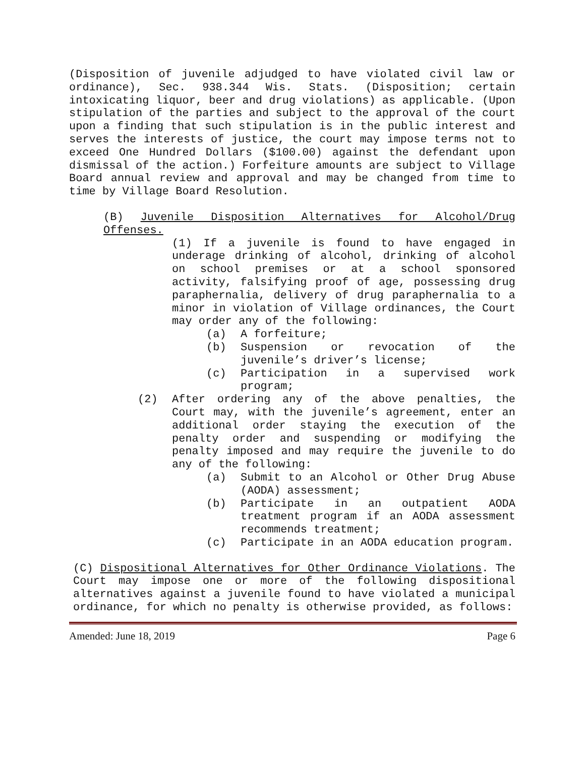(Disposition of juvenile adjudged to have violated civil law or ordinance), Sec. 938.344 Wis. Stats. (Disposition; certain intoxicating liquor, beer and drug violations) as applicable. (Upon stipulation of the parties and subject to the approval of the court upon a finding that such stipulation is in the public interest and serves the interests of justice, the court may impose terms not to exceed One Hundred Dollars ($100.00) against the defendant upon dismissal of the action.) Forfeiture amounts are subject to Village Board annual review and approval and may be changed from time to time by Village Board Resolution.
(B) Juvenile Disposition Alternatives for Alcohol/Drug Offenses.
(1) If a juvenile is found to have engaged in underage drinking of alcohol, drinking of alcohol on school premises or at a school sponsored activity, falsifying proof of age, possessing drug paraphernalia, delivery of drug paraphernalia to a minor in violation of Village ordinances, the Court may order any of the following:
(a) A forfeiture;
(b) Suspension or revocation of the juvenile’s driver’s license;
(c) Participation in a supervised work program;
(2) After ordering any of the above penalties, the Court may, with the juvenile’s agreement, enter an additional order staying the execution of the penalty order and suspending or modifying the penalty imposed and may require the juvenile to do any of the following:
(a) Submit to an Alcohol or Other Drug Abuse (AODA) assessment;
(b) Participate in an outpatient AODA treatment program if an AODA assessment recommends treatment;
(c) Participate in an AODA education program.
(C) Dispositional Alternatives for Other Ordinance Violations. The Court may impose one or more of the following dispositional alternatives against a juvenile found to have violated a municipal ordinance, for which no penalty is otherwise provided, as follows:
Amended: June 18, 2019 Page 6